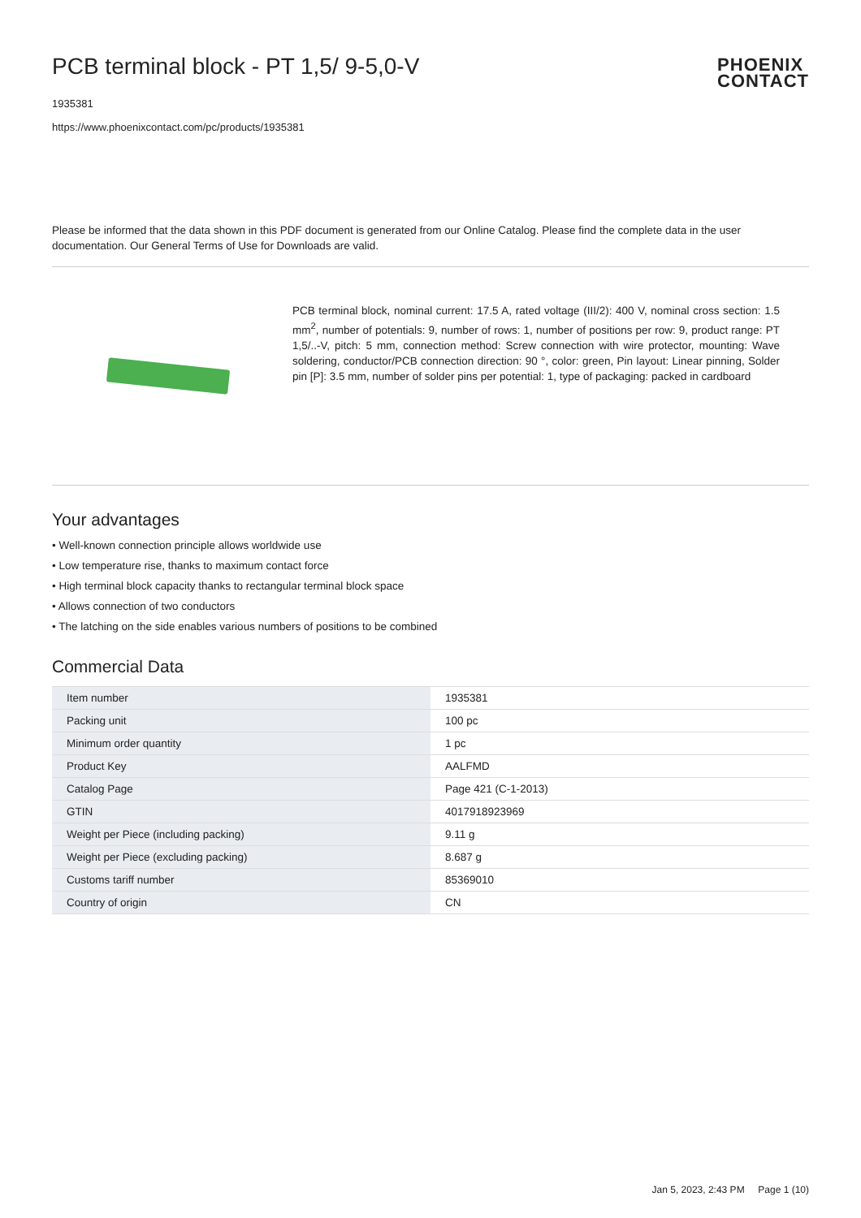PCB terminal block - PT 1,5/ 9-5,0-V
1935381
https://www.phoenixcontact.com/pc/products/1935381
PHOENIX
CONTACT
Please be informed that the data shown in this PDF document is generated from our Online Catalog. Please find the complete data in the user documentation. Our General Terms of Use for Downloads are valid.
PCB terminal block, nominal current: 17.5 A, rated voltage (III/2): 400 V, nominal cross section: 1.5 mm<sup>2</sup>, number of potentials: 9, number of rows: 1, number of positions per row: 9, product range: PT 1,5/..-V, pitch: 5 mm, connection method: Screw connection with wire protector, mounting: Wave soldering, conductor/PCB connection direction: 90 °, color: green, Pin layout: Linear pinning, Solder pin [P]: 3.5 mm, number of solder pins per potential: 1, type of packaging: packed in cardboard
Your advantages
• Well-known connection principle allows worldwide use
• Low temperature rise, thanks to maximum contact force
• High terminal block capacity thanks to rectangular terminal block space
• Allows connection of two conductors
• The latching on the side enables various numbers of positions to be combined
Commercial Data
| Item number | 1935381 |
| Packing unit | 100 pc |
| Minimum order quantity | 1 pc |
| Product Key | AALFMD |
| Catalog Page | Page 421 (C-1-2013) |
| GTIN | 4017918923969 |
| Weight per Piece (including packing) | 9.11 g |
| Weight per Piece (excluding packing) | 8.687 g |
| Customs tariff number | 85369010 |
| Country of origin | CN |
Jan 5, 2023, 2:43 PM Page 1 (10)